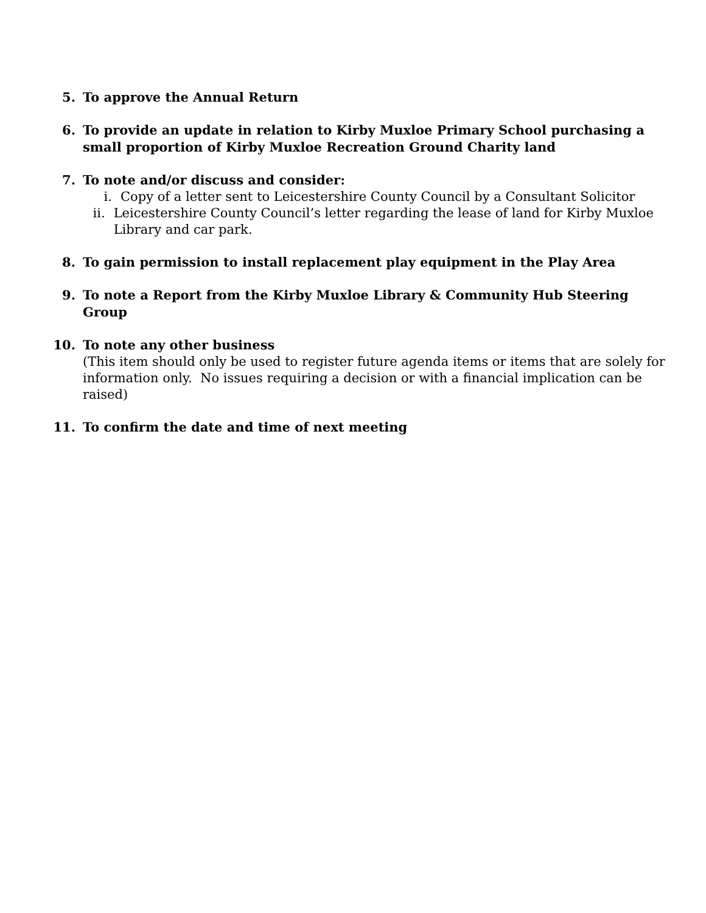5. To approve the Annual Return
6. To provide an update in relation to Kirby Muxloe Primary School purchasing a small proportion of Kirby Muxloe Recreation Ground Charity land
7. To note and/or discuss and consider:
i. Copy of a letter sent to Leicestershire County Council by a Consultant Solicitor
ii. Leicestershire County Council’s letter regarding the lease of land for Kirby Muxloe Library and car park.
8. To gain permission to install replacement play equipment in the Play Area
9. To note a Report from the Kirby Muxloe Library & Community Hub Steering Group
10. To note any other business
(This item should only be used to register future agenda items or items that are solely for information only. No issues requiring a decision or with a financial implication can be raised)
11. To confirm the date and time of next meeting